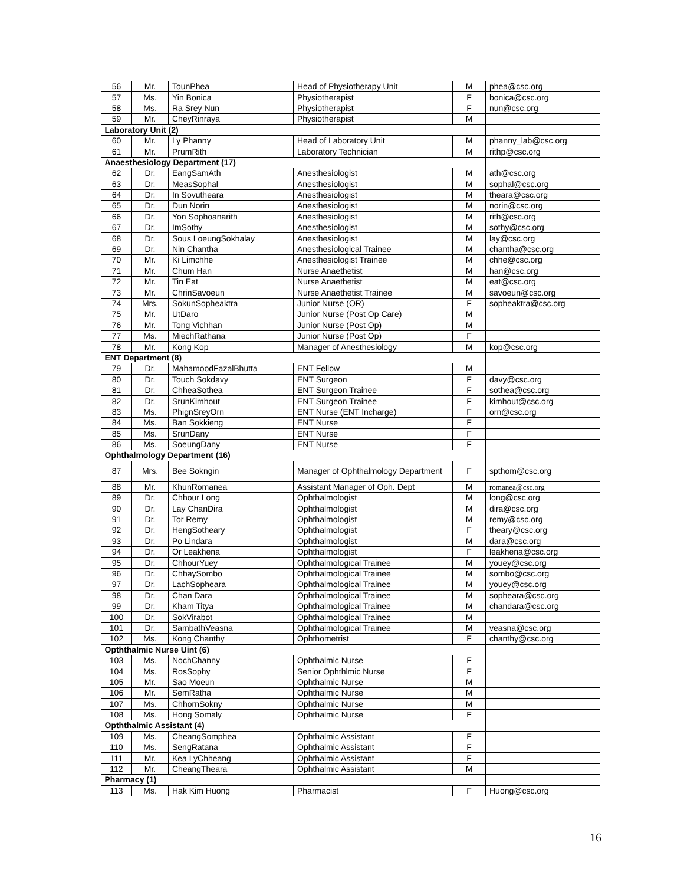| 56 | Mr. | TounPhea | Head of Physiotherapy Unit | M | phea@csc.org |
| 57 | Ms. | Yin Bonica | Physiotherapist | F | bonica@csc.org |
| 58 | Ms. | Ra Srey Nun | Physiotherapist | F | nun@csc.org |
| 59 | Mr. | CheyRinraya | Physiotherapist | M | |
| Laboratory Unit (2) | | | | | |
| 60 | Mr. | Ly Phanny | Head of Laboratory Unit | M | phanny_lab@csc.org |
| 61 | Mr. | PrumRith | Laboratory Technician | M | rithp@csc.org |
| Anaesthesiology Department (17) | | | | | |
| 62 | Dr. | EangSamAth | Anesthesiologist | M | ath@csc.org |
| 63 | Dr. | MeasSophal | Anesthesiologist | M | sophal@csc.org |
| 64 | Dr. | In Sovutheara | Anesthesiologist | M | theara@csc.org |
| 65 | Dr. | Dun Norin | Anesthesiologist | M | norin@csc.org |
| 66 | Dr. | Yon Sophoanarith | Anesthesiologist | M | rith@csc.org |
| 67 | Dr. | ImSothy | Anesthesiologist | M | sothy@csc.org |
| 68 | Dr. | Sous LoeungSokhalay | Anesthesiologist | M | lay@csc.org |
| 69 | Dr. | Nin Chantha | Anesthesiological Trainee | M | chantha@csc.org |
| 70 | Mr. | Ki Limchhe | Anesthesiologist Trainee | M | chhe@csc.org |
| 71 | Mr. | Chum Han | Nurse Anaethetist | M | han@csc.org |
| 72 | Mr. | Tin Eat | Nurse Anaethetist | M | eat@csc.org |
| 73 | Mr. | ChrinSavoeun | Nurse Anaethetist Trainee | M | savoeun@csc.org |
| 74 | Mrs. | SokunSopheaktra | Junior Nurse (OR) | F | sopheaktra@csc.org |
| 75 | Mr. | UtDaro | Junior Nurse (Post Op Care) | M | |
| 76 | Mr. | Tong Vichhan | Junior Nurse (Post Op) | M | |
| 77 | Ms. | MiechRathana | Junior Nurse (Post Op) | F | |
| 78 | Mr. | Kong Kop | Manager of Anesthesiology | M | kop@csc.org |
| ENT Department (8) | | | | | |
| 79 | Dr. | MahamoodFazalBhutta | ENT Fellow | M | |
| 80 | Dr. | Touch Sokdavy | ENT Surgeon | F | davy@csc.org |
| 81 | Dr. | ChheaSothea | ENT Surgeon Trainee | F | sothea@csc.org |
| 82 | Dr. | SrunKimhout | ENT Surgeon Trainee | F | kimhout@csc.org |
| 83 | Ms. | PhignSreyOrn | ENT Nurse (ENT Incharge) | F | orn@csc.org |
| 84 | Ms. | Ban Sokkieng | ENT Nurse | F | |
| 85 | Ms. | SrunDany | ENT Nurse | F | |
| 86 | Ms. | SoeungDany | ENT Nurse | F | |
| Ophthalmology Department (16) | | | | | |
| 87 | Mrs. | Bee Sokngin | Manager of Ophthalmology Department | F | spthom@csc.org |
| 88 | Mr. | KhunRomanea | Assistant Manager of Oph. Dept | M | romanea@csc.org |
| 89 | Dr. | Chhour Long | Ophthalmologist | M | long@csc.org |
| 90 | Dr. | Lay ChanDira | Ophthalmologist | M | dira@csc.org |
| 91 | Dr. | Tor Remy | Ophthalmologist | M | remy@csc.org |
| 92 | Dr. | HengSotheary | Ophthalmologist | F | theary@csc.org |
| 93 | Dr. | Po Lindara | Ophthalmologist | M | dara@csc.org |
| 94 | Dr. | Or Leakhena | Ophthalmologist | F | leakhena@csc.org |
| 95 | Dr. | ChhourYuey | Ophthalmological Trainee | M | youey@csc.org |
| 96 | Dr. | ChhaySombo | Ophthalmological Trainee | M | sombo@csc.org |
| 97 | Dr. | LachSopheara | Ophthalmological Trainee | M | youey@csc.org |
| 98 | Dr. | Chan Dara | Ophthalmological Trainee | M | sopheara@csc.org |
| 99 | Dr. | Kham Titya | Ophthalmological Trainee | M | chandara@csc.org |
| 100 | Dr. | SokVirabot | Ophthalmological Trainee | M | |
| 101 | Dr. | SambathVeasna | Ophthalmological Trainee | M | veasna@csc.org |
| 102 | Ms. | Kong Chanthy | Ophthometrist | F | chanthy@csc.org |
| Opththalmic Nurse Uint (6) | | | | | |
| 103 | Ms. | NochChanny | Ophthalmic Nurse | F | |
| 104 | Ms. | RosSophy | Senior Ophthlmic Nurse | F | |
| 105 | Mr. | Sao Moeun | Ophthalmic Nurse | M | |
| 106 | Mr. | SemRatha | Ophthalmic Nurse | M | |
| 107 | Ms. | ChhornSokny | Ophthalmic Nurse | M | |
| 108 | Ms. | Hong Somaly | Ophthalmic Nurse | F | |
| Opththalmic Assistant (4) | | | | | |
| 109 | Ms. | CheangSomphea | Ophthalmic Assistant | F | |
| 110 | Ms. | SengRatana | Ophthalmic Assistant | F | |
| 111 | Mr. | Kea LyChheang | Ophthalmic Assistant | F | |
| 112 | Mr. | CheangTheara | Ophthalmic Assistant | M | |
| Pharmacy (1) | | | | | |
| 113 | Ms. | Hak Kim Huong | Pharmacist | F | Huong@csc.org |
16